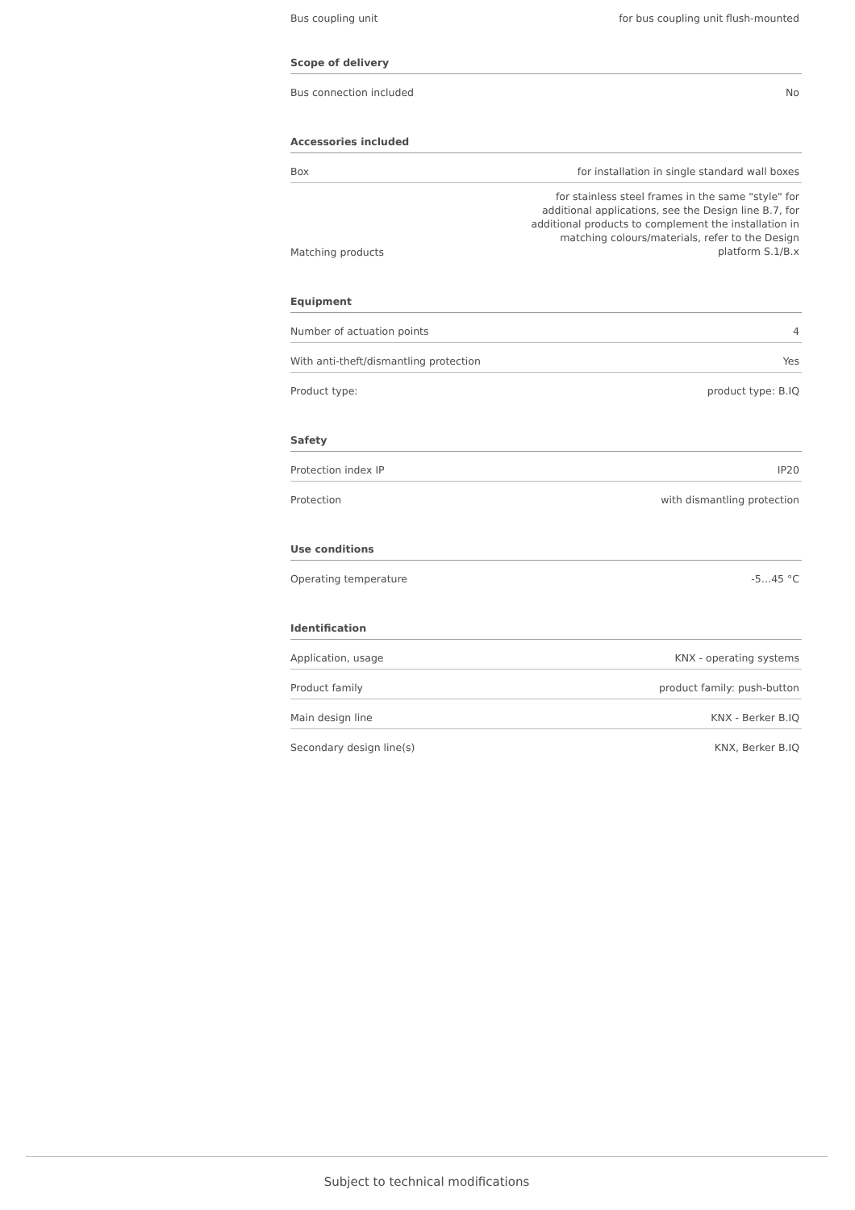| Bus coupling unit | for bus coupling unit flush-mounted |
Scope of delivery
| Bus connection included | No |
Accessories included
| Box | for installation in single standard wall boxes |
| Matching products | for stainless steel frames in the same "style" for additional applications, see the Design line B.7, for additional products to complement the installation in matching colours/materials, refer to the Design platform S.1/B.x |
Equipment
| Number of actuation points | 4 |
| With anti-theft/dismantling protection | Yes |
| Product type: | product type: B.IQ |
Safety
| Protection index IP | IP20 |
| Protection | with dismantling protection |
Use conditions
| Operating temperature | -5…45 °C |
Identification
| Application, usage | KNX - operating systems |
| Product family | product family: push-button |
| Main design line | KNX - Berker B.IQ |
| Secondary design line(s) | KNX, Berker B.IQ |
Subject to technical modifications